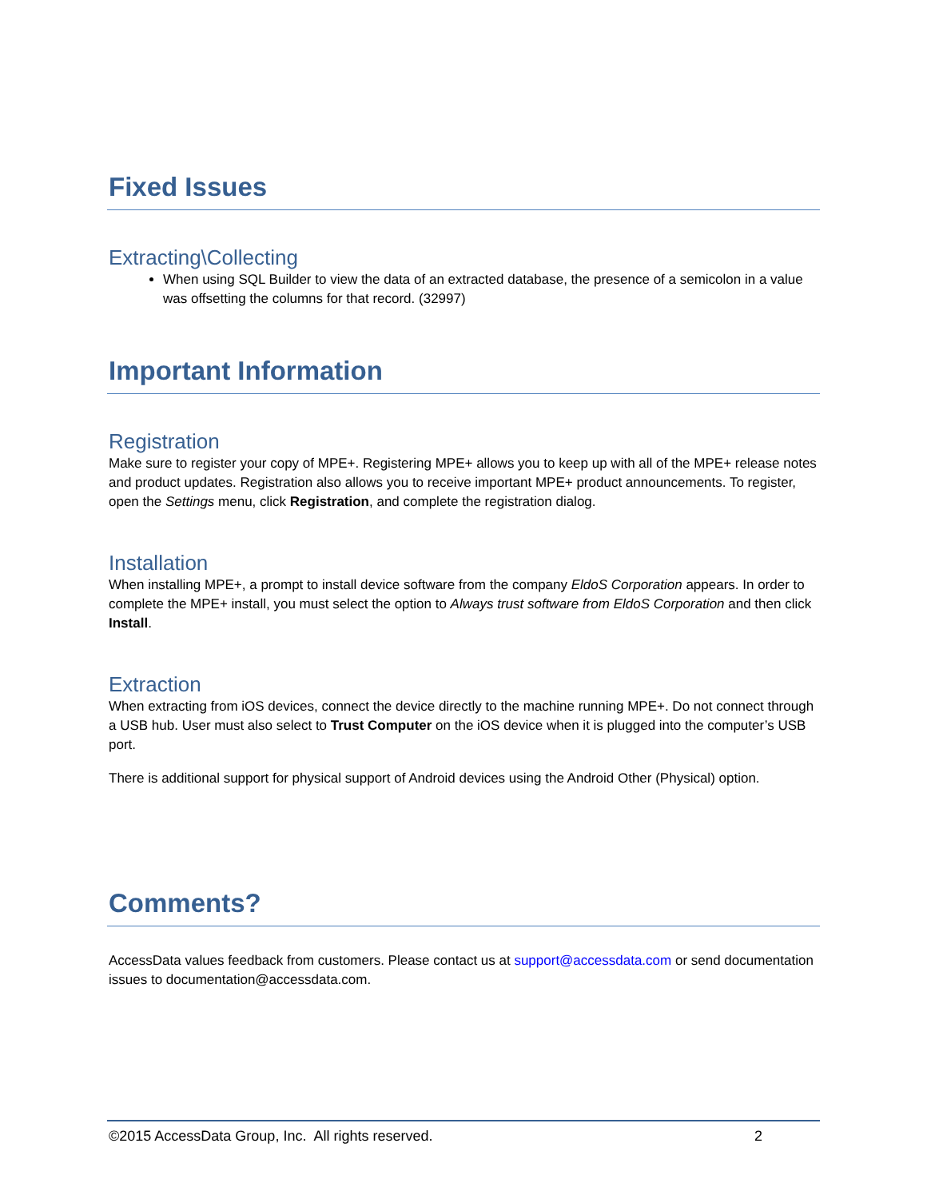Fixed Issues
Extracting\Collecting
When using SQL Builder to view the data of an extracted database, the presence of a semicolon in a value was offsetting the columns for that record. (32997)
Important Information
Registration
Make sure to register your copy of MPE+. Registering MPE+ allows you to keep up with all of the MPE+ release notes and product updates. Registration also allows you to receive important MPE+ product announcements. To register, open the Settings menu, click Registration, and complete the registration dialog.
Installation
When installing MPE+, a prompt to install device software from the company EldoS Corporation appears. In order to complete the MPE+ install, you must select the option to Always trust software from EldoS Corporation and then click Install.
Extraction
When extracting from iOS devices, connect the device directly to the machine running MPE+. Do not connect through a USB hub. User must also select to Trust Computer on the iOS device when it is plugged into the computer’s USB port.
There is additional support for physical support of Android devices using the Android Other (Physical) option.
Comments?
AccessData values feedback from customers. Please contact us at support@accessdata.com or send documentation issues to documentation@accessdata.com.
©2015 AccessData Group, Inc. All rights reserved. 2